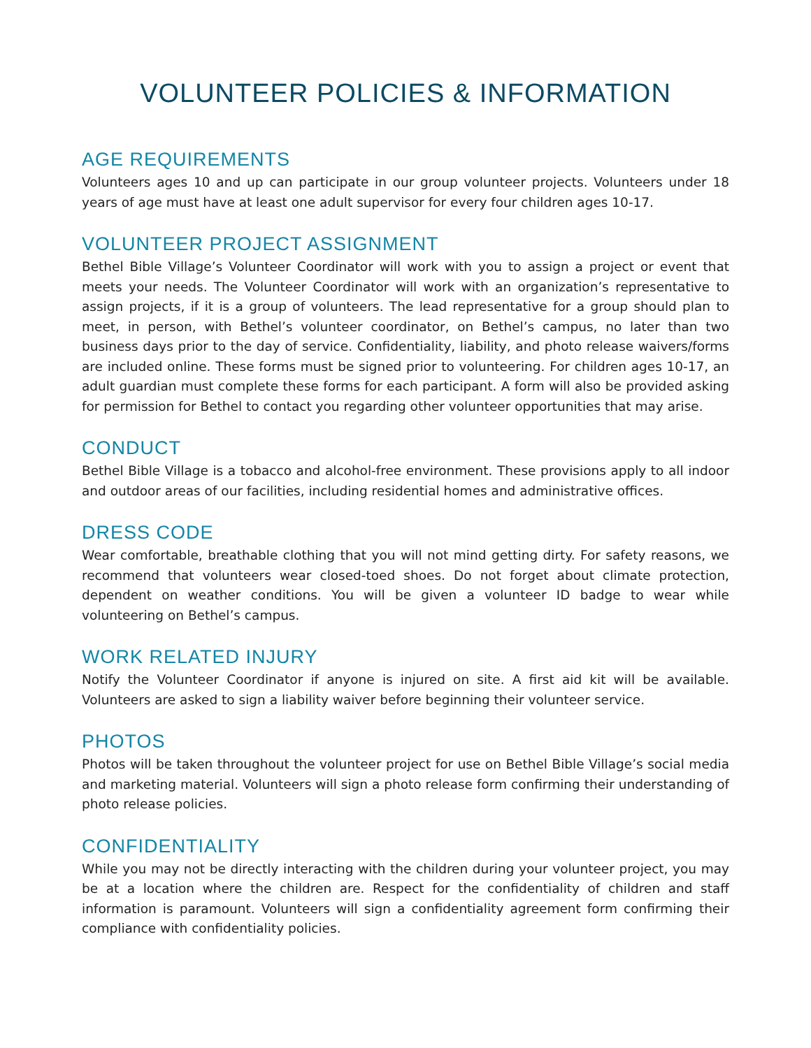VOLUNTEER POLICIES & INFORMATION
AGE REQUIREMENTS
Volunteers ages 10 and up can participate in our group volunteer projects. Volunteers under 18 years of age must have at least one adult supervisor for every four children ages 10-17.
VOLUNTEER PROJECT ASSIGNMENT
Bethel Bible Village’s Volunteer Coordinator will work with you to assign a project or event that meets your needs. The Volunteer Coordinator will work with an organization’s representative to assign projects, if it is a group of volunteers. The lead representative for a group should plan to meet, in person, with Bethel’s volunteer coordinator, on Bethel’s campus, no later than two business days prior to the day of service. Confidentiality, liability, and photo release waivers/forms are included online. These forms must be signed prior to volunteering. For children ages 10-17, an adult guardian must complete these forms for each participant. A form will also be provided asking for permission for Bethel to contact you regarding other volunteer opportunities that may arise.
CONDUCT
Bethel Bible Village is a tobacco and alcohol-free environment. These provisions apply to all indoor and outdoor areas of our facilities, including residential homes and administrative offices.
DRESS CODE
Wear comfortable, breathable clothing that you will not mind getting dirty. For safety reasons, we recommend that volunteers wear closed-toed shoes. Do not forget about climate protection, dependent on weather conditions. You will be given a volunteer ID badge to wear while volunteering on Bethel’s campus.
WORK RELATED INJURY
Notify the Volunteer Coordinator if anyone is injured on site. A first aid kit will be available. Volunteers are asked to sign a liability waiver before beginning their volunteer service.
PHOTOS
Photos will be taken throughout the volunteer project for use on Bethel Bible Village’s social media and marketing material. Volunteers will sign a photo release form confirming their understanding of photo release policies.
CONFIDENTIALITY
While you may not be directly interacting with the children during your volunteer project, you may be at a location where the children are. Respect for the confidentiality of children and staff information is paramount. Volunteers will sign a confidentiality agreement form confirming their compliance with confidentiality policies.